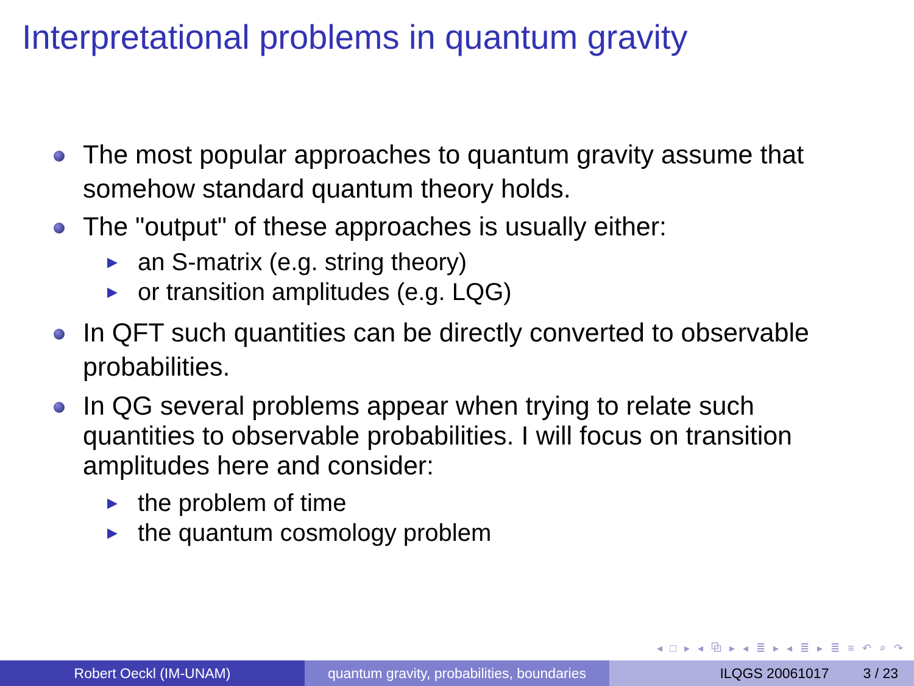Interpretational problems in quantum gravity
The most popular approaches to quantum gravity assume that somehow standard quantum theory holds.
The "output" of these approaches is usually either:
▶ an S-matrix (e.g. string theory)
▶ or transition amplitudes (e.g. LQG)
In QFT such quantities can be directly converted to observable probabilities.
In QG several problems appear when trying to relate such quantities to observable probabilities. I will focus on transition amplitudes here and consider:
▶ the problem of time
▶ the quantum cosmology problem
◂ □ ▸ ◂ ⧉ ▸ ◂ ≣ ▸ ◂ ≣ ▸ ≣ ≡ ↶ ⌕ ↷
Robert Oeckl (IM-UNAM) quantum gravity, probabilities, boundaries
ILQGS 20061017 3 / 23